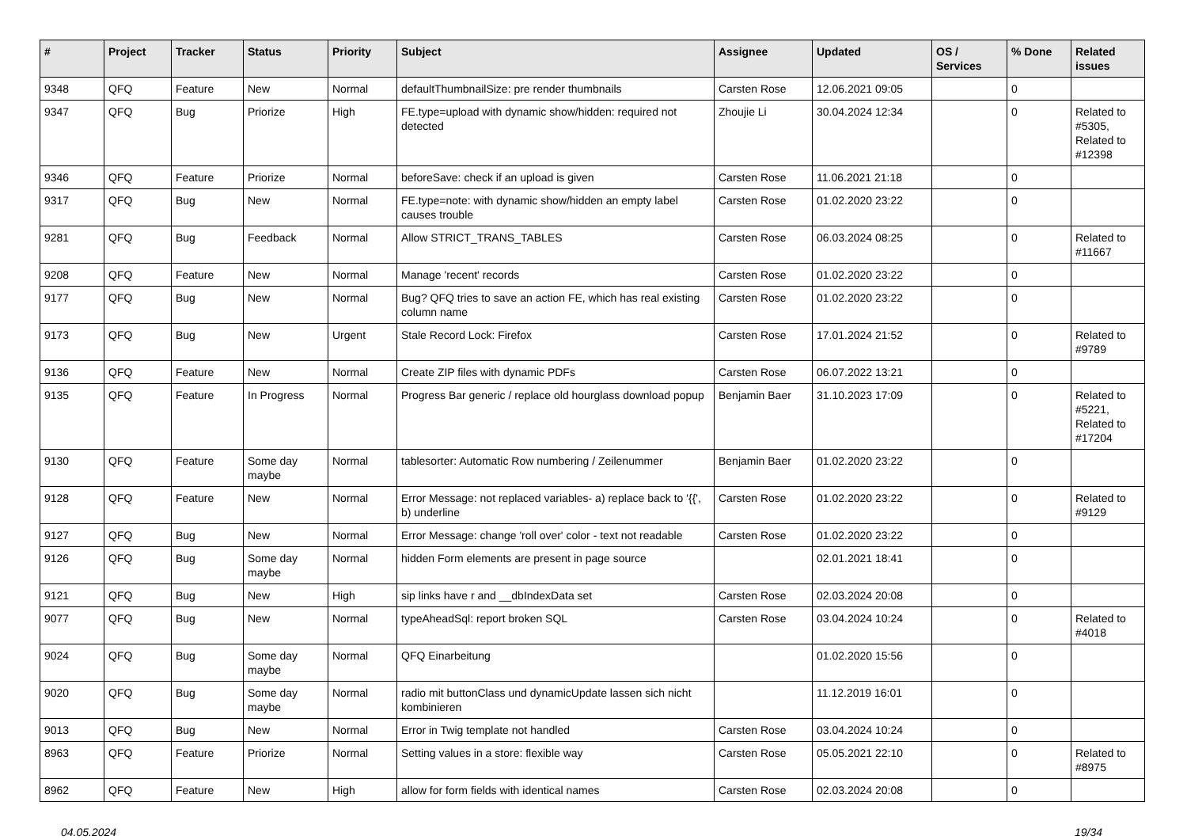| # | Project | Tracker | Status | Priority | Subject | Assignee | Updated | OS / Services | % Done | Related issues |
| --- | --- | --- | --- | --- | --- | --- | --- | --- | --- | --- |
| 9348 | QFQ | Feature | New | Normal | defaultThumbnailSize: pre render thumbnails | Carsten Rose | 12.06.2021 09:05 | | 0 | |
| 9347 | QFQ | Bug | Priorize | High | FE.type=upload with dynamic show/hidden: required not detected | Zhoujie Li | 30.04.2024 12:34 | | 0 | Related to #5305, Related to #12398 |
| 9346 | QFQ | Feature | Priorize | Normal | beforeSave: check if an upload is given | Carsten Rose | 11.06.2021 21:18 | | 0 | |
| 9317 | QFQ | Bug | New | Normal | FE.type=note: with dynamic show/hidden an empty label causes trouble | Carsten Rose | 01.02.2020 23:22 | | 0 | |
| 9281 | QFQ | Bug | Feedback | Normal | Allow STRICT_TRANS_TABLES | Carsten Rose | 06.03.2024 08:25 | | 0 | Related to #11667 |
| 9208 | QFQ | Feature | New | Normal | Manage 'recent' records | Carsten Rose | 01.02.2020 23:22 | | 0 | |
| 9177 | QFQ | Bug | New | Normal | Bug? QFQ tries to save an action FE, which has real existing column name | Carsten Rose | 01.02.2020 23:22 | | 0 | |
| 9173 | QFQ | Bug | New | Urgent | Stale Record Lock: Firefox | Carsten Rose | 17.01.2024 21:52 | | 0 | Related to #9789 |
| 9136 | QFQ | Feature | New | Normal | Create ZIP files with dynamic PDFs | Carsten Rose | 06.07.2022 13:21 | | 0 | |
| 9135 | QFQ | Feature | In Progress | Normal | Progress Bar generic / replace old hourglass download popup | Benjamin Baer | 31.10.2023 17:09 | | 0 | Related to #5221, Related to #17204 |
| 9130 | QFQ | Feature | Some day maybe | Normal | tablesorter: Automatic Row numbering / Zeilenummer | Benjamin Baer | 01.02.2020 23:22 | | 0 | |
| 9128 | QFQ | Feature | New | Normal | Error Message: not replaced variables- a) replace back to '{{', b) underline | Carsten Rose | 01.02.2020 23:22 | | 0 | Related to #9129 |
| 9127 | QFQ | Bug | New | Normal | Error Message: change 'roll over' color - text not readable | Carsten Rose | 01.02.2020 23:22 | | 0 | |
| 9126 | QFQ | Bug | Some day maybe | Normal | hidden Form elements are present in page source | | 02.01.2021 18:41 | | 0 | |
| 9121 | QFQ | Bug | New | High | sip links have r and __dbIndexData set | Carsten Rose | 02.03.2024 20:08 | | 0 | |
| 9077 | QFQ | Bug | New | Normal | typeAheadSql: report broken SQL | Carsten Rose | 03.04.2024 10:24 | | 0 | Related to #4018 |
| 9024 | QFQ | Bug | Some day maybe | Normal | QFQ Einarbeitung | | 01.02.2020 15:56 | | 0 | |
| 9020 | QFQ | Bug | Some day maybe | Normal | radio mit buttonClass und dynamicUpdate lassen sich nicht kombinieren | | 11.12.2019 16:01 | | 0 | |
| 9013 | QFQ | Bug | New | Normal | Error in Twig template not handled | Carsten Rose | 03.04.2024 10:24 | | 0 | |
| 8963 | QFQ | Feature | Priorize | Normal | Setting values in a store: flexible way | Carsten Rose | 05.05.2021 22:10 | | 0 | Related to #8975 |
| 8962 | QFQ | Feature | New | High | allow for form fields with identical names | Carsten Rose | 02.03.2024 20:08 | | 0 | |
04.05.2024 19/34